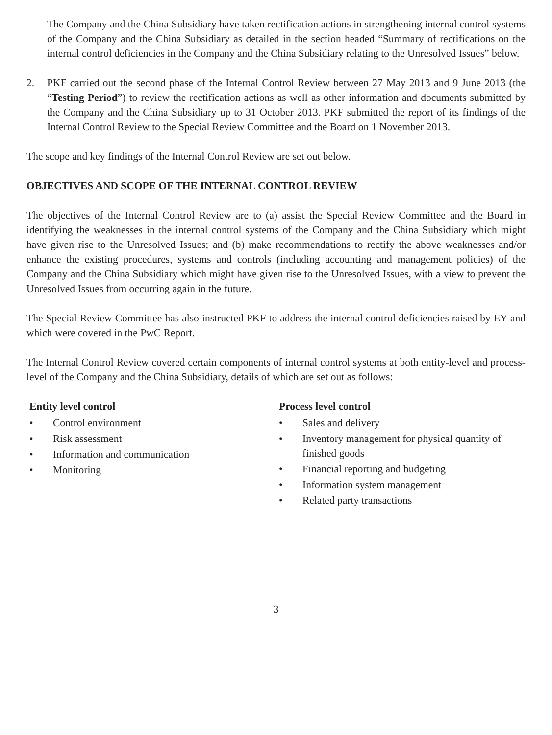The Company and the China Subsidiary have taken rectification actions in strengthening internal control systems of the Company and the China Subsidiary as detailed in the section headed “Summary of rectifications on the internal control deficiencies in the Company and the China Subsidiary relating to the Unresolved Issues” below.
2. PKF carried out the second phase of the Internal Control Review between 27 May 2013 and 9 June 2013 (the “Testing Period”) to review the rectification actions as well as other information and documents submitted by the Company and the China Subsidiary up to 31 October 2013. PKF submitted the report of its findings of the Internal Control Review to the Special Review Committee and the Board on 1 November 2013.
The scope and key findings of the Internal Control Review are set out below.
OBJECTIVES AND SCOPE OF THE INTERNAL CONTROL REVIEW
The objectives of the Internal Control Review are to (a) assist the Special Review Committee and the Board in identifying the weaknesses in the internal control systems of the Company and the China Subsidiary which might have given rise to the Unresolved Issues; and (b) make recommendations to rectify the above weaknesses and/or enhance the existing procedures, systems and controls (including accounting and management policies) of the Company and the China Subsidiary which might have given rise to the Unresolved Issues, with a view to prevent the Unresolved Issues from occurring again in the future.
The Special Review Committee has also instructed PKF to address the internal control deficiencies raised by EY and which were covered in the PwC Report.
The Internal Control Review covered certain components of internal control systems at both entity-level and process-level of the Company and the China Subsidiary, details of which are set out as follows:
Entity level control
• Control environment
• Risk assessment
• Information and communication
• Monitoring
Process level control
• Sales and delivery
• Inventory management for physical quantity of finished goods
• Financial reporting and budgeting
• Information system management
• Related party transactions
3